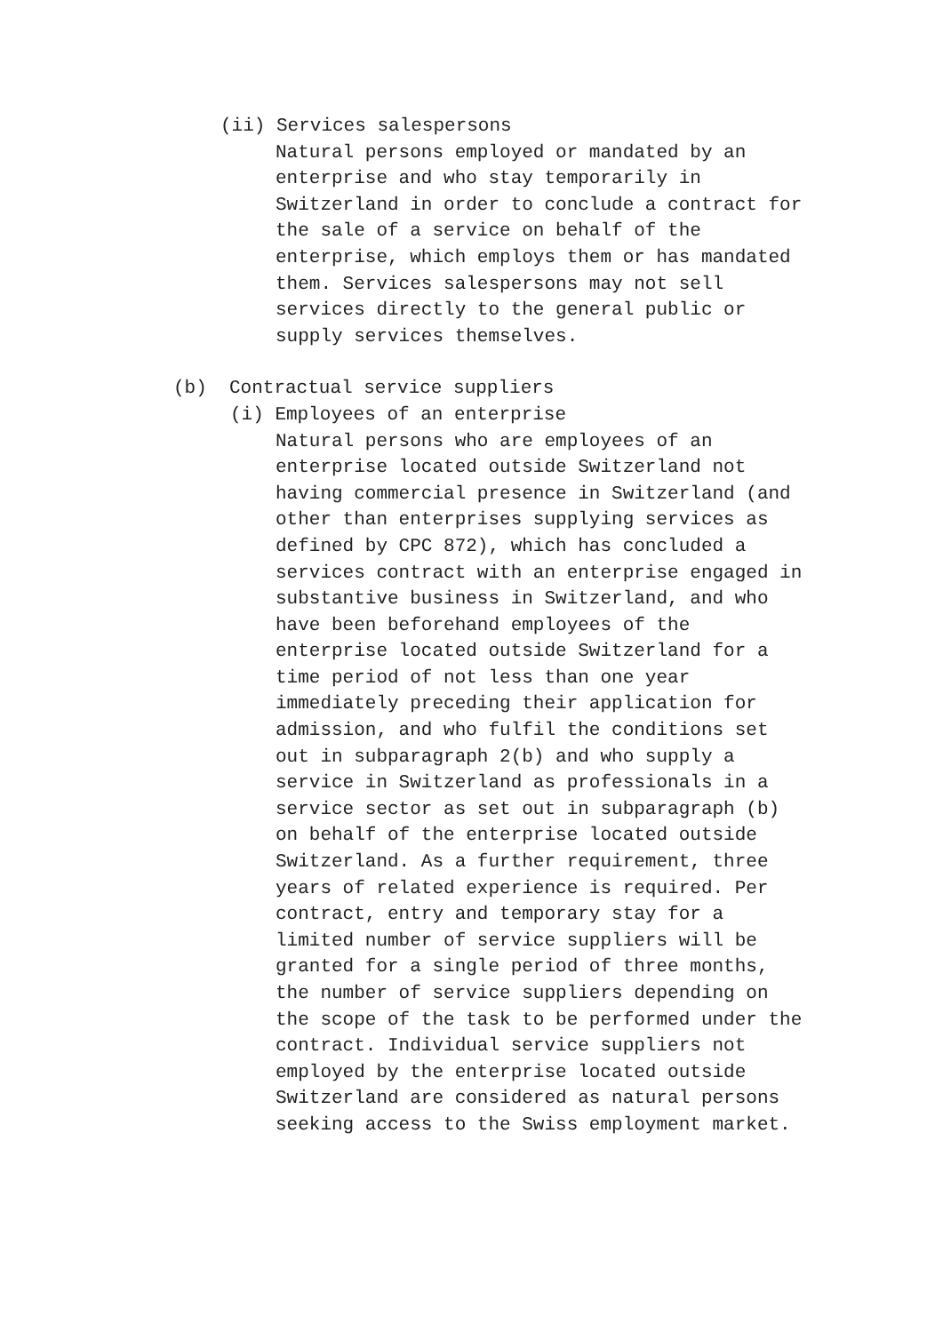(ii) Services salespersons
Natural persons employed or mandated by an enterprise and who stay temporarily in Switzerland in order to conclude a contract for the sale of a service on behalf of the enterprise, which employs them or has mandated them. Services salespersons may not sell services directly to the general public or supply services themselves.
(b) Contractual service suppliers
(i) Employees of an enterprise
Natural persons who are employees of an enterprise located outside Switzerland not having commercial presence in Switzerland (and other than enterprises supplying services as defined by CPC 872), which has concluded a services contract with an enterprise engaged in substantive business in Switzerland, and who have been beforehand employees of the enterprise located outside Switzerland for a time period of not less than one year immediately preceding their application for admission, and who fulfil the conditions set out in subparagraph 2(b) and who supply a service in Switzerland as professionals in a service sector as set out in subparagraph (b) on behalf of the enterprise located outside Switzerland. As a further requirement, three years of related experience is required. Per contract, entry and temporary stay for a limited number of service suppliers will be granted for a single period of three months, the number of service suppliers depending on the scope of the task to be performed under the contract. Individual service suppliers not employed by the enterprise located outside Switzerland are considered as natural persons seeking access to the Swiss employment market.